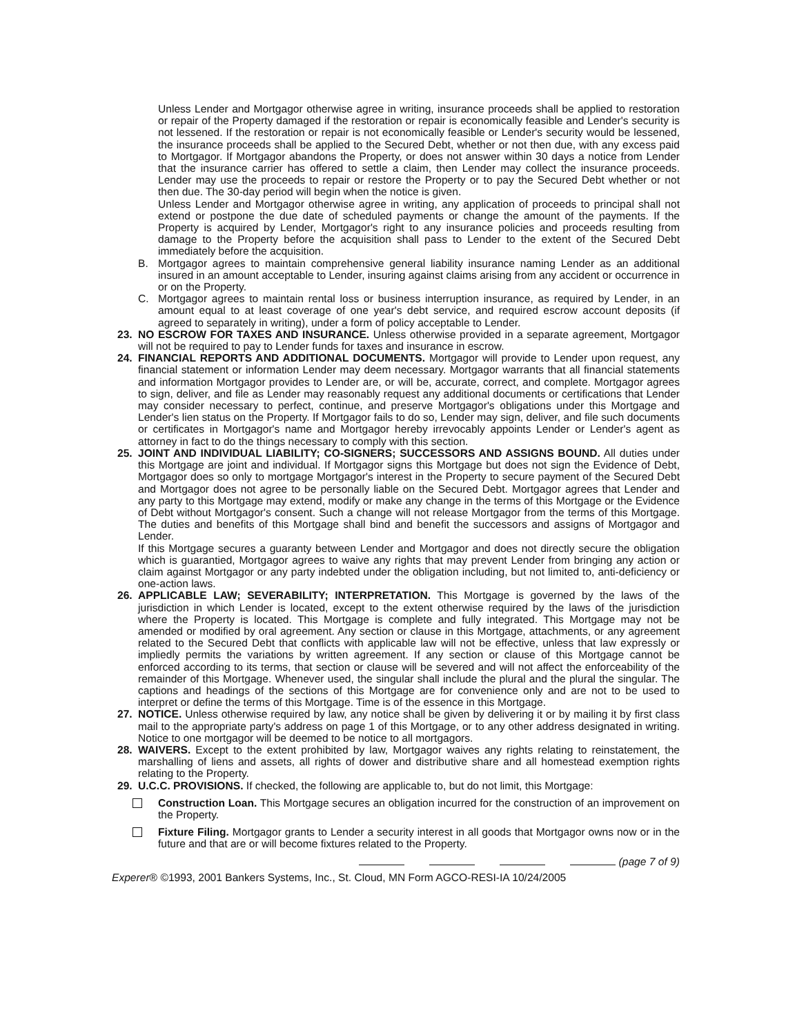Unless Lender and Mortgagor otherwise agree in writing, insurance proceeds shall be applied to restoration or repair of the Property damaged if the restoration or repair is economically feasible and Lender's security is not lessened. If the restoration or repair is not economically feasible or Lender's security would be lessened, the insurance proceeds shall be applied to the Secured Debt, whether or not then due, with any excess paid to Mortgagor. If Mortgagor abandons the Property, or does not answer within 30 days a notice from Lender that the insurance carrier has offered to settle a claim, then Lender may collect the insurance proceeds. Lender may use the proceeds to repair or restore the Property or to pay the Secured Debt whether or not then due. The 30-day period will begin when the notice is given.
Unless Lender and Mortgagor otherwise agree in writing, any application of proceeds to principal shall not extend or postpone the due date of scheduled payments or change the amount of the payments. If the Property is acquired by Lender, Mortgagor's right to any insurance policies and proceeds resulting from damage to the Property before the acquisition shall pass to Lender to the extent of the Secured Debt immediately before the acquisition.
B. Mortgagor agrees to maintain comprehensive general liability insurance naming Lender as an additional insured in an amount acceptable to Lender, insuring against claims arising from any accident or occurrence in or on the Property.
C. Mortgagor agrees to maintain rental loss or business interruption insurance, as required by Lender, in an amount equal to at least coverage of one year's debt service, and required escrow account deposits (if agreed to separately in writing), under a form of policy acceptable to Lender.
23. NO ESCROW FOR TAXES AND INSURANCE. Unless otherwise provided in a separate agreement, Mortgagor will not be required to pay to Lender funds for taxes and insurance in escrow.
24. FINANCIAL REPORTS AND ADDITIONAL DOCUMENTS. Mortgagor will provide to Lender upon request, any financial statement or information Lender may deem necessary. Mortgagor warrants that all financial statements and information Mortgagor provides to Lender are, or will be, accurate, correct, and complete. Mortgagor agrees to sign, deliver, and file as Lender may reasonably request any additional documents or certifications that Lender may consider necessary to perfect, continue, and preserve Mortgagor's obligations under this Mortgage and Lender's lien status on the Property. If Mortgagor fails to do so, Lender may sign, deliver, and file such documents or certificates in Mortgagor's name and Mortgagor hereby irrevocably appoints Lender or Lender's agent as attorney in fact to do the things necessary to comply with this section.
25. JOINT AND INDIVIDUAL LIABILITY; CO-SIGNERS; SUCCESSORS AND ASSIGNS BOUND. All duties under this Mortgage are joint and individual. If Mortgagor signs this Mortgage but does not sign the Evidence of Debt, Mortgagor does so only to mortgage Mortgagor's interest in the Property to secure payment of the Secured Debt and Mortgagor does not agree to be personally liable on the Secured Debt. Mortgagor agrees that Lender and any party to this Mortgage may extend, modify or make any change in the terms of this Mortgage or the Evidence of Debt without Mortgagor's consent. Such a change will not release Mortgagor from the terms of this Mortgage. The duties and benefits of this Mortgage shall bind and benefit the successors and assigns of Mortgagor and Lender.
If this Mortgage secures a guaranty between Lender and Mortgagor and does not directly secure the obligation which is guarantied, Mortgagor agrees to waive any rights that may prevent Lender from bringing any action or claim against Mortgagor or any party indebted under the obligation including, but not limited to, anti-deficiency or one-action laws.
26. APPLICABLE LAW; SEVERABILITY; INTERPRETATION. This Mortgage is governed by the laws of the jurisdiction in which Lender is located, except to the extent otherwise required by the laws of the jurisdiction where the Property is located. This Mortgage is complete and fully integrated. This Mortgage may not be amended or modified by oral agreement. Any section or clause in this Mortgage, attachments, or any agreement related to the Secured Debt that conflicts with applicable law will not be effective, unless that law expressly or impliedly permits the variations by written agreement. If any section or clause of this Mortgage cannot be enforced according to its terms, that section or clause will be severed and will not affect the enforceability of the remainder of this Mortgage. Whenever used, the singular shall include the plural and the plural the singular. The captions and headings of the sections of this Mortgage are for convenience only and are not to be used to interpret or define the terms of this Mortgage. Time is of the essence in this Mortgage.
27. NOTICE. Unless otherwise required by law, any notice shall be given by delivering it or by mailing it by first class mail to the appropriate party's address on page 1 of this Mortgage, or to any other address designated in writing. Notice to one mortgagor will be deemed to be notice to all mortgagors.
28. WAIVERS. Except to the extent prohibited by law, Mortgagor waives any rights relating to reinstatement, the marshalling of liens and assets, all rights of dower and distributive share and all homestead exemption rights relating to the Property.
29. U.C.C. PROVISIONS. If checked, the following are applicable to, but do not limit, this Mortgage:
Construction Loan. This Mortgage secures an obligation incurred for the construction of an improvement on the Property.
Fixture Filing. Mortgagor grants to Lender a security interest in all goods that Mortgagor owns now or in the future and that are or will become fixtures related to the Property.
(page 7 of 9)
Experer® ©1993, 2001 Bankers Systems, Inc., St. Cloud, MN Form AGCO-RESI-IA 10/24/2005